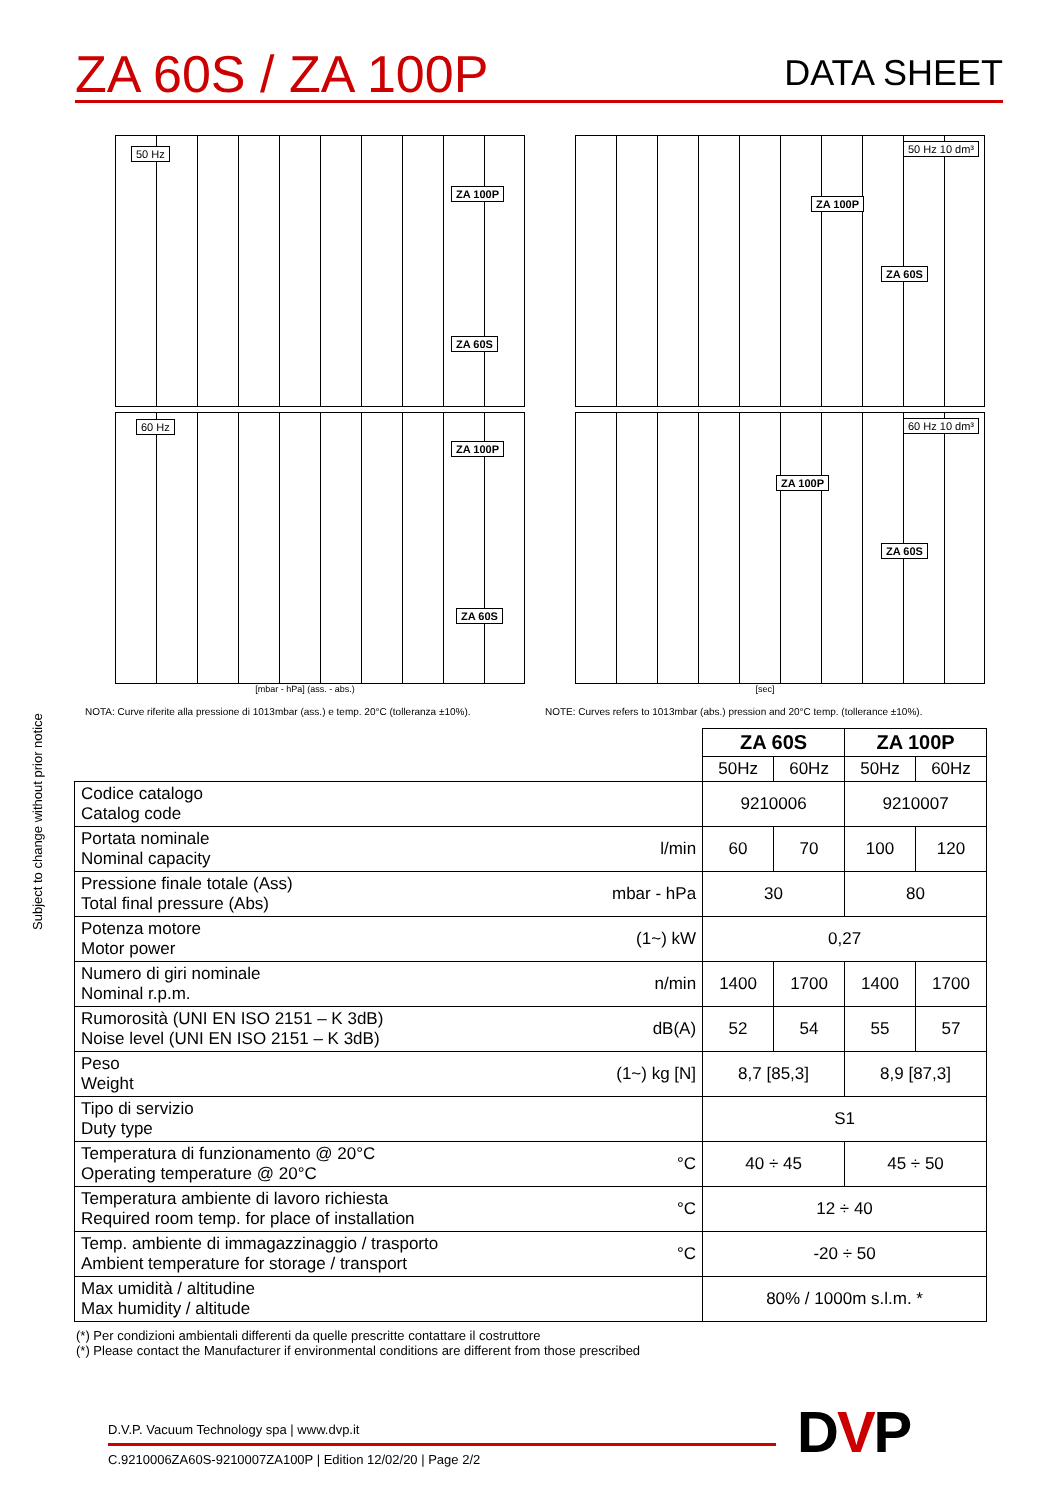ZA 60S / ZA 100P
DATA SHEET
Subject to change without prior notice
50 Hz
ZA 100P
ZA 60S
50 Hz 10 dm³
ZA 100P
ZA 60S
60 Hz
ZA 100P
ZA 60S
[mbar - hPa] (ass. - abs.)
NOTA: Curve riferite alla pressione di 1013mbar (ass.) e temp. 20°C (tolleranza ±10%).
60 Hz 10 dm³
ZA 100P
ZA 60S
[sec]
NOTE: Curves refers to 1013mbar (abs.) pression and 20°C temp. (tollerance ±10%).
| | | ZA 60S | | ZA 100P | |
| | | 50Hz | 60Hz | 50Hz | 60Hz |
| Codice catalogo Catalog code | | 9210006 | | 9210007 | |
| Portata nominale Nominal capacity | l/min | 60 | 70 | 100 | 120 |
| Pressione finale totale (Ass) Total final pressure (Abs) | mbar - hPa | 30 | | 80 | |
| Potenza motore Motor power | (1~) kW | 0,27 | | | |
| Numero di giri nominale Nominal r.p.m. | n/min | 1400 | 1700 | 1400 | 1700 |
| Rumorosità (UNI EN ISO 2151 – K 3dB) Noise level (UNI EN ISO 2151 – K 3dB) | dB(A) | 52 | 54 | 55 | 57 |
| Peso Weight | (1~) kg [N] | 8,7 [85,3] | | 8,9 [87,3] | |
| Tipo di servizio Duty type | | S1 | | | |
| Temperatura di funzionamento @ 20°C Operating temperature @ 20°C | °C | 40 ÷ 45 | | 45 ÷ 50 | |
| Temperatura ambiente di lavoro richiesta Required room temp. for place of installation | °C | 12 ÷ 40 | | | |
| Temp. ambiente di immagazzinaggio / trasporto Ambient temperature for storage / transport | °C | -20 ÷ 50 | | | |
| Max umidità / altitudine Max humidity / altitude | | 80% / 1000m s.l.m. * | | | |
(*) Per condizioni ambientali differenti da quelle prescritte contattare il costruttore
(*) Please contact the Manufacturer if environmental conditions are different from those prescribed
D.V.P. Vacuum Technology spa | www.dvp.it
C.9210006ZA60S-9210007ZA100P | Edition 12/02/20 | Page 2/2
DVP